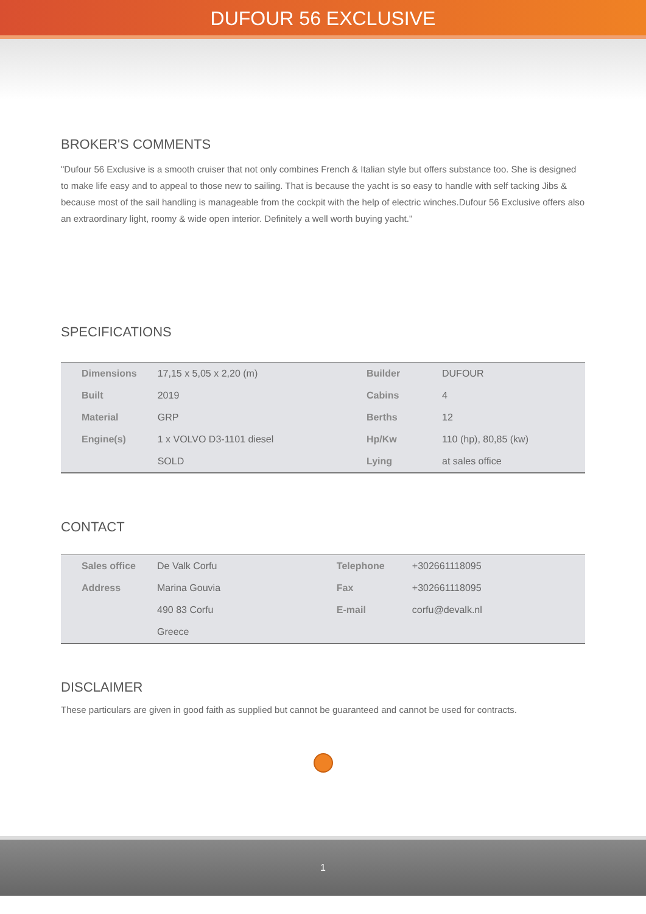DUFOUR 56 EXCLUSIVE
BROKER'S COMMENTS
"Dufour 56 Exclusive is a smooth cruiser that not only combines French & Italian style but offers substance too. She is designed to make life easy and to appeal to those new to sailing. That is because the yacht is so easy to handle with self tacking Jibs & because most of the sail handling is manageable from the cockpit with the help of electric winches.Dufour 56 Exclusive offers also an extraordinary light, roomy & wide open interior. Definitely a well worth buying yacht."
SPECIFICATIONS
| Dimensions | 17,15 x 5,05 x 2,20 (m) | Builder | DUFOUR |
| Built | 2019 | Cabins | 4 |
| Material | GRP | Berths | 12 |
| Engine(s) | 1 x VOLVO D3-1101 diesel | Hp/Kw | 110 (hp), 80,85 (kw) |
| | SOLD | Lying | at sales office |
CONTACT
| Sales office | De Valk Corfu | Telephone | +302661118095 |
| Address | Marina Gouvia | Fax | +302661118095 |
| | 490 83 Corfu | E-mail | corfu@devalk.nl |
| | Greece | | |
DISCLAIMER
These particulars are given in good faith as supplied but cannot be guaranteed and cannot be used for contracts.
1